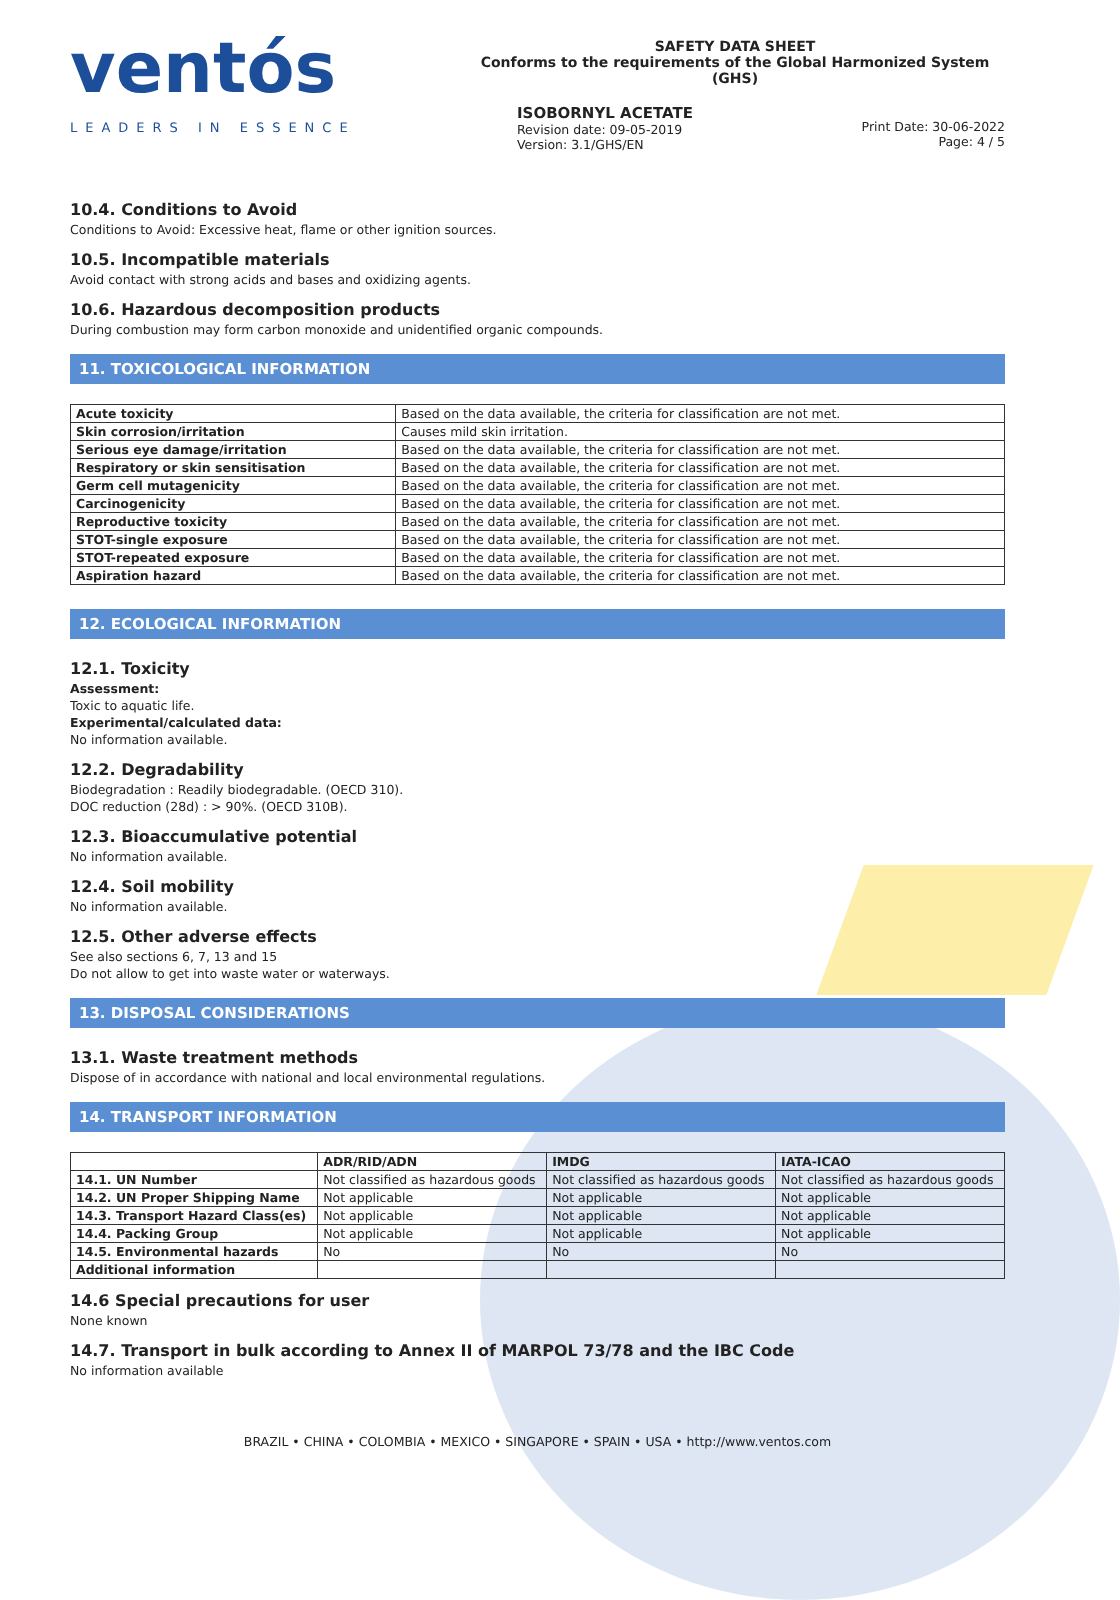ventós
LEADERS IN ESSENCE
SAFETY DATA SHEET
Conforms to the requirements of the Global Harmonized System (GHS)
ISOBORNYL ACETATE
Revision date: 09-05-2019
Version: 3.1/GHS/EN
Print Date: 30-06-2022
Page: 4 / 5
10.4. Conditions to Avoid
Conditions to Avoid: Excessive heat, flame or other ignition sources.
10.5. Incompatible materials
Avoid contact with strong acids and bases and oxidizing agents.
10.6. Hazardous decomposition products
During combustion may form carbon monoxide and unidentified organic compounds.
11. TOXICOLOGICAL INFORMATION
| Acute toxicity | Based on the data available, the criteria for classification are not met. |
| Skin corrosion/irritation | Causes mild skin irritation. |
| Serious eye damage/irritation | Based on the data available, the criteria for classification are not met. |
| Respiratory or skin sensitisation | Based on the data available, the criteria for classification are not met. |
| Germ cell mutagenicity | Based on the data available, the criteria for classification are not met. |
| Carcinogenicity | Based on the data available, the criteria for classification are not met. |
| Reproductive toxicity | Based on the data available, the criteria for classification are not met. |
| STOT-single exposure | Based on the data available, the criteria for classification are not met. |
| STOT-repeated exposure | Based on the data available, the criteria for classification are not met. |
| Aspiration hazard | Based on the data available, the criteria for classification are not met. |
12. ECOLOGICAL INFORMATION
12.1. Toxicity
Assessment:
Toxic to aquatic life.
Experimental/calculated data:
No information available.
12.2. Degradability
Biodegradation : Readily biodegradable. (OECD 310).
DOC reduction (28d) : > 90%. (OECD 310B).
12.3. Bioaccumulative potential
No information available.
12.4. Soil mobility
No information available.
12.5. Other adverse effects
See also sections 6, 7, 13 and 15
Do not allow to get into waste water or waterways.
13. DISPOSAL CONSIDERATIONS
13.1. Waste treatment methods
Dispose of in accordance with national and local environmental regulations.
14. TRANSPORT INFORMATION
| | ADR/RID/ADN | IMDG | IATA-ICAO |
| --- | --- | --- | --- |
| 14.1. UN Number | Not classified as hazardous goods | Not classified as hazardous goods | Not classified as hazardous goods |
| 14.2. UN Proper Shipping Name | Not applicable | Not applicable | Not applicable |
| 14.3. Transport Hazard Class(es) | Not applicable | Not applicable | Not applicable |
| 14.4. Packing Group | Not applicable | Not applicable | Not applicable |
| 14.5. Environmental hazards | No | No | No |
| Additional information | | | |
14.6 Special precautions for user
None known
14.7. Transport in bulk according to Annex II of MARPOL 73/78 and the IBC Code
No information available
BRAZIL • CHINA • COLOMBIA • MEXICO • SINGAPORE • SPAIN • USA • http://www.ventos.com